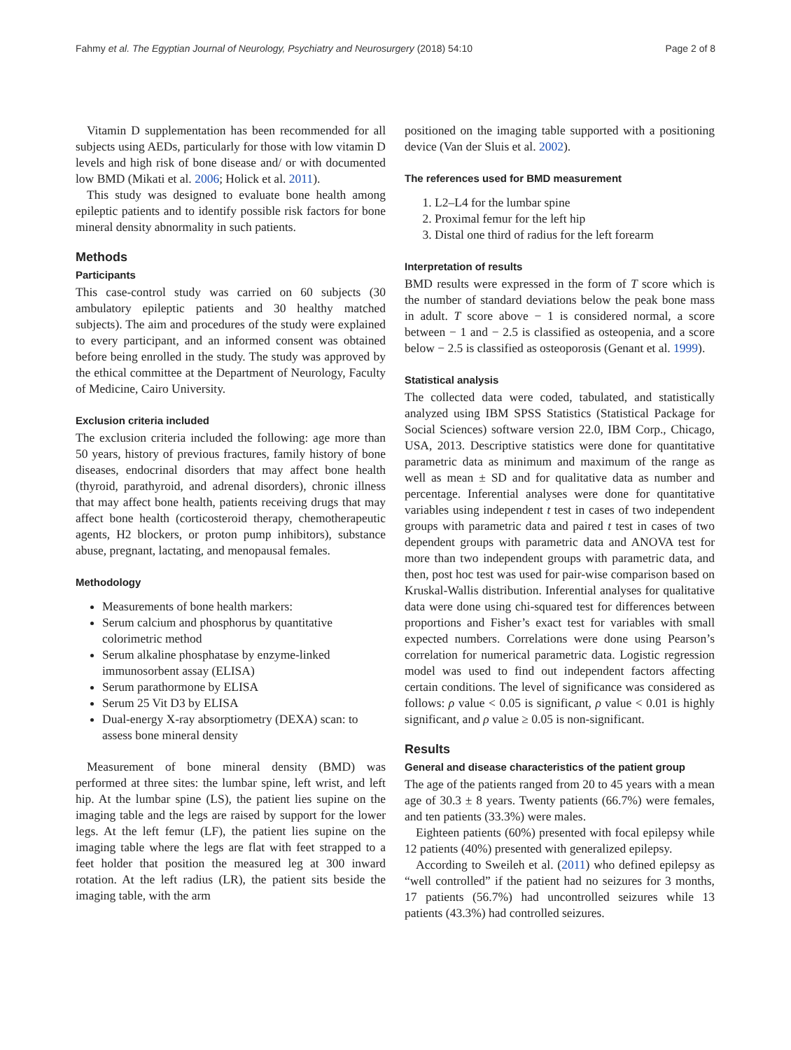Fahmy et al. The Egyptian Journal of Neurology, Psychiatry and Neurosurgery (2018) 54:10 Page 2 of 8
Vitamin D supplementation has been recommended for all subjects using AEDs, particularly for those with low vitamin D levels and high risk of bone disease and/ or with documented low BMD (Mikati et al. 2006; Holick et al. 2011).
This study was designed to evaluate bone health among epileptic patients and to identify possible risk factors for bone mineral density abnormality in such patients.
Methods
Participants
This case-control study was carried on 60 subjects (30 ambulatory epileptic patients and 30 healthy matched subjects). The aim and procedures of the study were explained to every participant, and an informed consent was obtained before being enrolled in the study. The study was approved by the ethical committee at the Department of Neurology, Faculty of Medicine, Cairo University.
Exclusion criteria included
The exclusion criteria included the following: age more than 50 years, history of previous fractures, family history of bone diseases, endocrinal disorders that may affect bone health (thyroid, parathyroid, and adrenal disorders), chronic illness that may affect bone health, patients receiving drugs that may affect bone health (corticosteroid therapy, chemotherapeutic agents, H2 blockers, or proton pump inhibitors), substance abuse, pregnant, lactating, and menopausal females.
Methodology
Measurements of bone health markers:
Serum calcium and phosphorus by quantitative colorimetric method
Serum alkaline phosphatase by enzyme-linked immunosorbent assay (ELISA)
Serum parathormone by ELISA
Serum 25 Vit D3 by ELISA
Dual-energy X-ray absorptiometry (DEXA) scan: to assess bone mineral density
Measurement of bone mineral density (BMD) was performed at three sites: the lumbar spine, left wrist, and left hip. At the lumbar spine (LS), the patient lies supine on the imaging table and the legs are raised by support for the lower legs. At the left femur (LF), the patient lies supine on the imaging table where the legs are flat with feet strapped to a feet holder that position the measured leg at 300 inward rotation. At the left radius (LR), the patient sits beside the imaging table, with the arm
positioned on the imaging table supported with a positioning device (Van der Sluis et al. 2002).
The references used for BMD measurement
1. L2–L4 for the lumbar spine
2. Proximal femur for the left hip
3. Distal one third of radius for the left forearm
Interpretation of results
BMD results were expressed in the form of T score which is the number of standard deviations below the peak bone mass in adult. T score above − 1 is considered normal, a score between − 1 and − 2.5 is classified as osteopenia, and a score below − 2.5 is classified as osteoporosis (Genant et al. 1999).
Statistical analysis
The collected data were coded, tabulated, and statistically analyzed using IBM SPSS Statistics (Statistical Package for Social Sciences) software version 22.0, IBM Corp., Chicago, USA, 2013. Descriptive statistics were done for quantitative parametric data as minimum and maximum of the range as well as mean ± SD and for qualitative data as number and percentage. Inferential analyses were done for quantitative variables using independent t test in cases of two independent groups with parametric data and paired t test in cases of two dependent groups with parametric data and ANOVA test for more than two independent groups with parametric data, and then, post hoc test was used for pair-wise comparison based on Kruskal-Wallis distribution. Inferential analyses for qualitative data were done using chi-squared test for differences between proportions and Fisher’s exact test for variables with small expected numbers. Correlations were done using Pearson’s correlation for numerical parametric data. Logistic regression model was used to find out independent factors affecting certain conditions. The level of significance was considered as follows: ρ value < 0.05 is significant, ρ value < 0.01 is highly significant, and ρ value ≥ 0.05 is non-significant.
Results
General and disease characteristics of the patient group
The age of the patients ranged from 20 to 45 years with a mean age of 30.3 ± 8 years. Twenty patients (66.7%) were females, and ten patients (33.3%) were males.
Eighteen patients (60%) presented with focal epilepsy while 12 patients (40%) presented with generalized epilepsy.
According to Sweileh et al. (2011) who defined epilepsy as “well controlled” if the patient had no seizures for 3 months, 17 patients (56.7%) had uncontrolled seizures while 13 patients (43.3%) had controlled seizures.